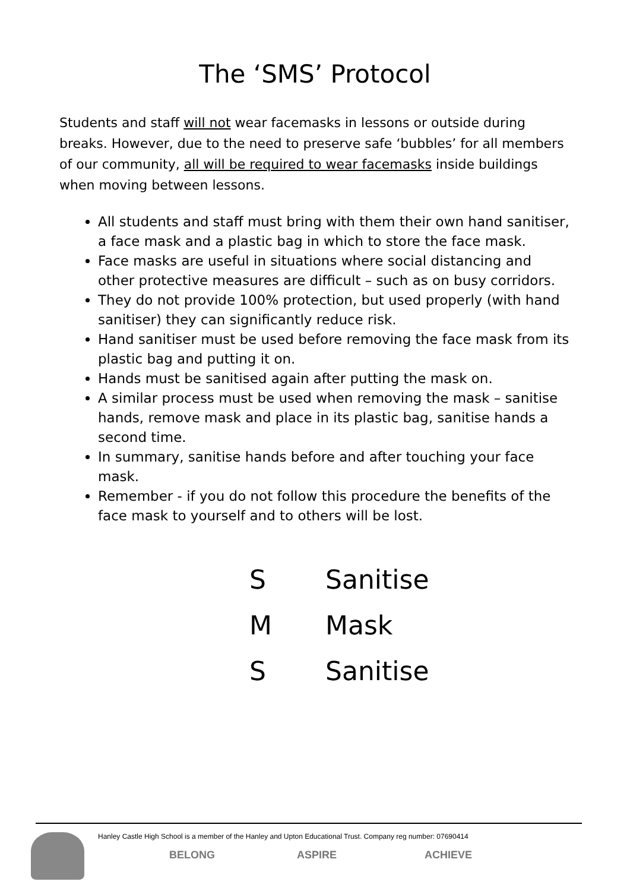The ‘SMS’ Protocol
Students and staff will not wear facemasks in lessons or outside during breaks. However, due to the need to preserve safe ‘bubbles’ for all members of our community, all will be required to wear facemasks inside buildings when moving between lessons.
All students and staff must bring with them their own hand sanitiser, a face mask and a plastic bag in which to store the face mask.
Face masks are useful in situations where social distancing and other protective measures are difficult – such as on busy corridors.
They do not provide 100% protection, but used properly (with hand sanitiser) they can significantly reduce risk.
Hand sanitiser must be used before removing the face mask from its plastic bag and putting it on.
Hands must be sanitised again after putting the mask on.
A similar process must be used when removing the mask – sanitise hands, remove mask and place in its plastic bag, sanitise hands a second time.
In summary, sanitise hands before and after touching your face mask.
Remember - if you do not follow this procedure the benefits of the face mask to yourself and to others will be lost.
S Sanitise
M Mask
S Sanitise
Hanley Castle High School is a member of the Hanley and Upton Educational Trust. Company reg number: 07690414
BELONG ASPIRE ACHIEVE